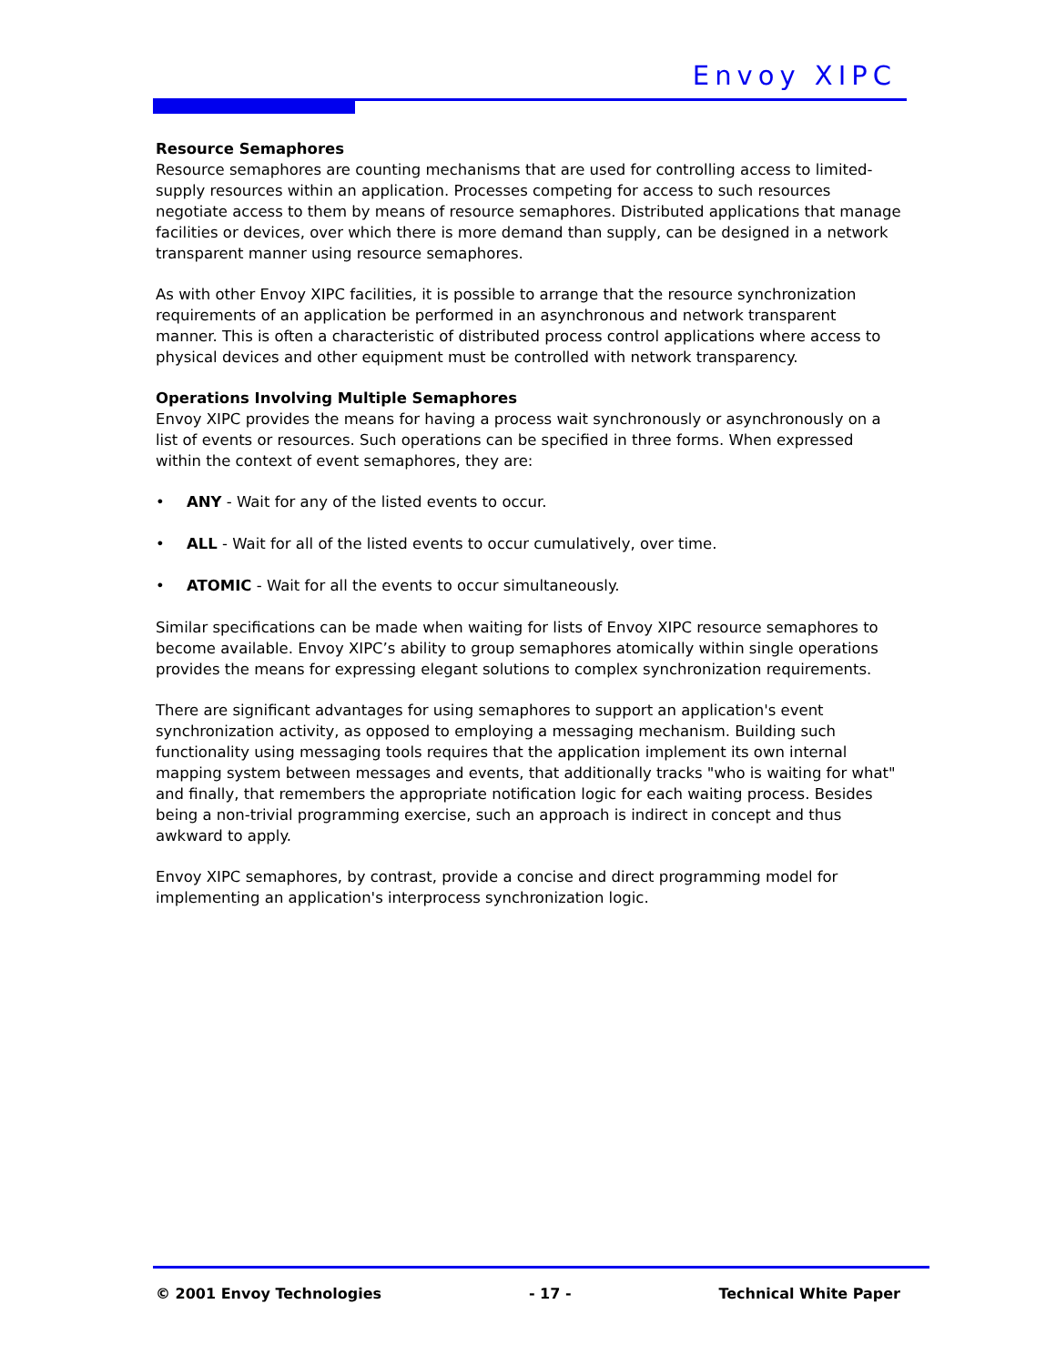Envoy XIPC
Resource Semaphores
Resource semaphores are counting mechanisms that are used for controlling access to limited-supply resources within an application. Processes competing for access to such resources negotiate access to them by means of resource semaphores. Distributed applications that manage facilities or devices, over which there is more demand than supply, can be designed in a network transparent manner using resource semaphores.
As with other Envoy XIPC facilities, it is possible to arrange that the resource synchronization requirements of an application be performed in an asynchronous and network transparent manner. This is often a characteristic of distributed process control applications where access to physical devices and other equipment must be controlled with network transparency.
Operations Involving Multiple Semaphores
Envoy XIPC provides the means for having a process wait synchronously or asynchronously on a list of events or resources. Such operations can be specified in three forms. When expressed within the context of event semaphores, they are:
• ANY - Wait for any of the listed events to occur.
• ALL - Wait for all of the listed events to occur cumulatively, over time.
• ATOMIC - Wait for all the events to occur simultaneously.
Similar specifications can be made when waiting for lists of Envoy XIPC resource semaphores to become available. Envoy XIPC’s ability to group semaphores atomically within single operations provides the means for expressing elegant solutions to complex synchronization requirements.
There are significant advantages for using semaphores to support an application's event synchronization activity, as opposed to employing a messaging mechanism. Building such functionality using messaging tools requires that the application implement its own internal mapping system between messages and events, that additionally tracks "who is waiting for what" and finally, that remembers the appropriate notification logic for each waiting process. Besides being a non-trivial programming exercise, such an approach is indirect in concept and thus awkward to apply.
Envoy XIPC semaphores, by contrast, provide a concise and direct programming model for implementing an application's interprocess synchronization logic.
© 2001 Envoy Technologies - 17 - Technical White Paper